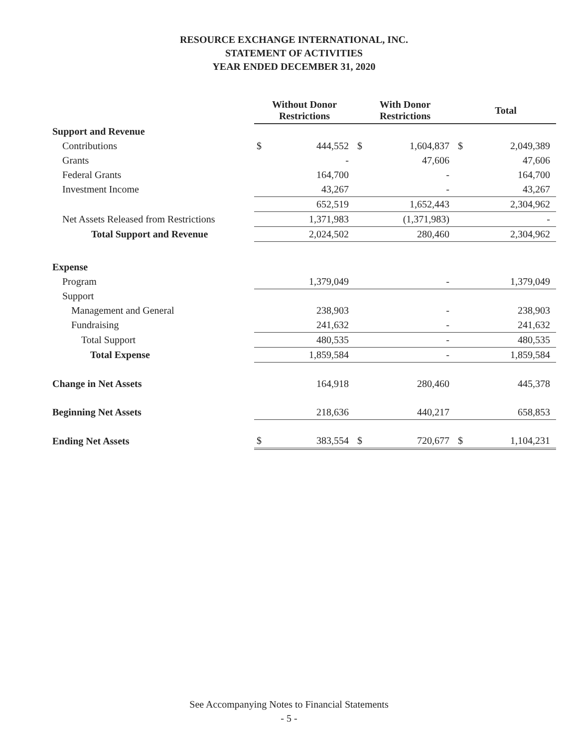RESOURCE EXCHANGE INTERNATIONAL, INC.
STATEMENT OF ACTIVITIES
YEAR ENDED DECEMBER 31, 2020
| | Without Donor Restrictions | | With Donor Restrictions | | Total | |
| Support and Revenue | | | | | | |
| Contributions | $ | 444,552 | $ | 1,604,837 | $ | 2,049,389 |
| Grants | | - | | 47,606 | | 47,606 |
| Federal Grants | | 164,700 | | - | | 164,700 |
| Investment Income | | 43,267 | | - | | 43,267 |
| | | 652,519 | | 1,652,443 | | 2,304,962 |
| Net Assets Released from Restrictions | | 1,371,983 | | (1,371,983) | | - |
| Total Support and Revenue | | 2,024,502 | | 280,460 | | 2,304,962 |
| Expense | | | | | | |
| Program | | 1,379,049 | | - | | 1,379,049 |
| Support | | | | | | |
| Management and General | | 238,903 | | - | | 238,903 |
| Fundraising | | 241,632 | | - | | 241,632 |
| Total Support | | 480,535 | | - | | 480,535 |
| Total Expense | | 1,859,584 | | - | | 1,859,584 |
| Change in Net Assets | | 164,918 | | 280,460 | | 445,378 |
| Beginning Net Assets | | 218,636 | | 440,217 | | 658,853 |
| Ending Net Assets | $ | 383,554 | $ | 720,677 | $ | 1,104,231 |
See Accompanying Notes to Financial Statements
- 5 -